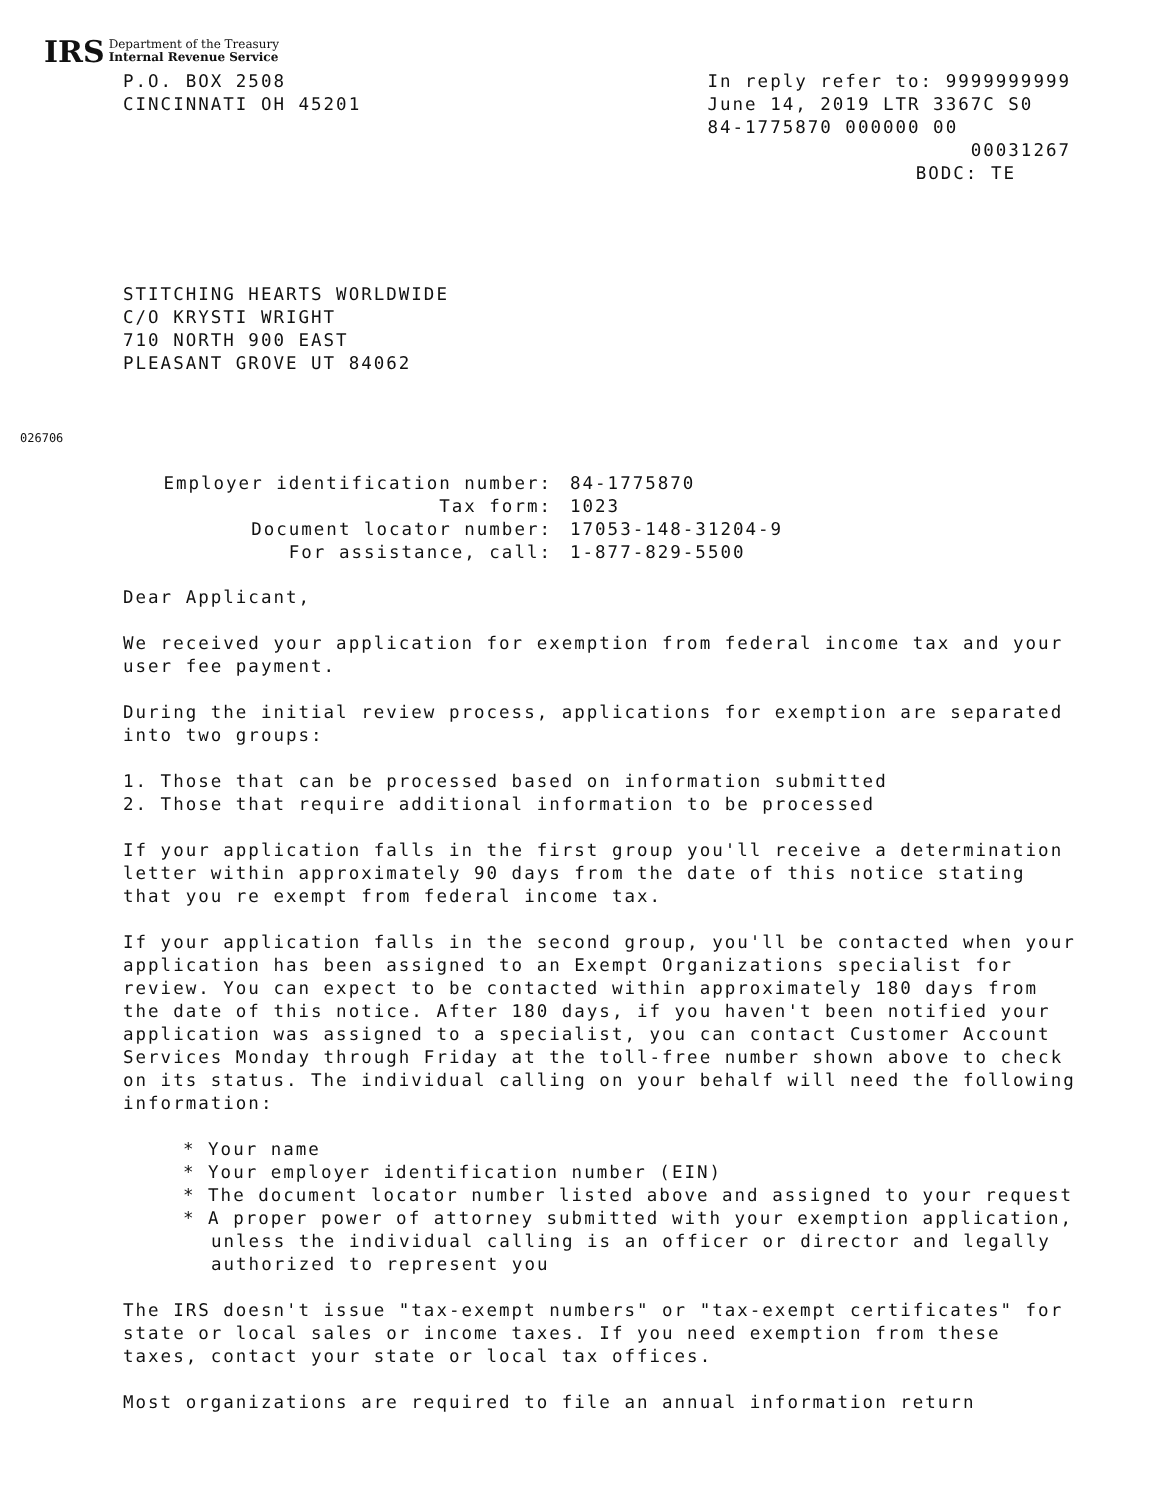IRS Department of the Treasury
Internal Revenue Service
P.O. BOX 2508
CINCINNATI OH 45201
In reply refer to: 9999999999
June 14, 2019 LTR 3367C S0
84-1775870 000000 00
00031267
BODC: TE
STITCHING HEARTS WORLDWIDE
C/O KRYSTI WRIGHT
710 NORTH 900 EAST
PLEASANT GROVE UT 84062
026706
Employer identification number:
84-1775870
Tax form:
1023
Document locator number:
17053-148-31204-9
For assistance, call:
1-877-829-5500
Dear Applicant,
We received your application for exemption from federal income tax and your user fee payment.
During the initial review process, applications for exemption are separated into two groups:
1. Those that can be processed based on information submitted
2. Those that require additional information to be processed
If your application falls in the first group you'll receive a determination letter within approximately 90 days from the date of this notice stating that you re exempt from federal income tax.
If your application falls in the second group, you'll be contacted when your application has been assigned to an Exempt Organizations specialist for review. You can expect to be contacted within approximately 180 days from the date of this notice. After 180 days, if you haven't been notified your application was assigned to a specialist, you can contact Customer Account Services Monday through Friday at the toll-free number shown above to check on its status. The individual calling on your behalf will need the following information:
* Your name
* Your employer identification number (EIN)
* The document locator number listed above and assigned to your request
* A proper power of attorney submitted with your exemption application, unless the individual calling is an officer or director and legally authorized to represent you
The IRS doesn't issue "tax-exempt numbers" or "tax-exempt certificates" for state or local sales or income taxes. If you need exemption from these taxes, contact your state or local tax offices.
Most organizations are required to file an annual information return